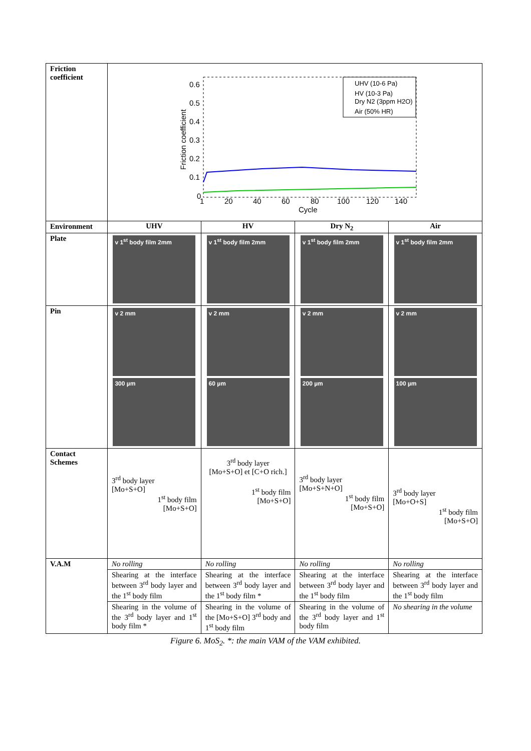| Friction coefficient | 0.6 0.5 0.4 0.3 0.2 0.1 0 1 20 40 60 80 100 120 140 Cycle Friction coefficient UHV (10-6 Pa) HV (10-3 Pa) Dry N2 (3ppm H2O) Air (50% HR) | | | |
| Environment | UHV | HV | Dry N<sub>2</sub> | Air |
| Plate | v 1<sup>st</sup> body film 2mm | v 1<sup>st</sup> body film 2mm | v 1<sup>st</sup> body film 2mm | v 1<sup>st</sup> body film 2mm |
| Pin | v 2 mm 300 µm | v 2 mm 60 µm | v 2 mm 200 µm | v 2 mm 100 µm |
| Contact Schemes | 3<sup>rd</sup> body layer [Mo+S+O] 1<sup>st</sup> body film [Mo+S+O] | 3<sup>rd</sup> body layer [Mo+S+O] et [C+O rich.] 1<sup>st</sup> body film [Mo+S+O] | 3<sup>rd</sup> body layer [Mo+S+N+O] 1<sup>st</sup> body film [Mo+S+O] | 3<sup>rd</sup> body layer [Mo+O+S] 1<sup>st</sup> body film [Mo+S+O] |
| V.A.M | No rolling | No rolling | No rolling | No rolling |
| | Shearing at the interface between 3<sup>rd</sup> body layer and the 1<sup>st</sup> body film | Shearing at the interface between 3<sup>rd</sup> body layer and the 1<sup>st</sup> body film * | Shearing at the interface between 3<sup>rd</sup> body layer and the 1<sup>st</sup> body film | Shearing at the interface between 3<sup>rd</sup> body layer and the 1<sup>st</sup> body film |
| | Shearing in the volume of the 3<sup>rd</sup> body layer and 1<sup>st</sup> body film * | Shearing in the volume of the [Mo+S+O] 3<sup>rd</sup> body and 1<sup>st</sup> body film | Shearing in the volume of the 3<sup>rd</sup> body layer and 1<sup>st</sup> body film | No shearing in the volume |
Figure 6. MoS<sub>2</sub>. *: the main VAM of the VAM exhibited.